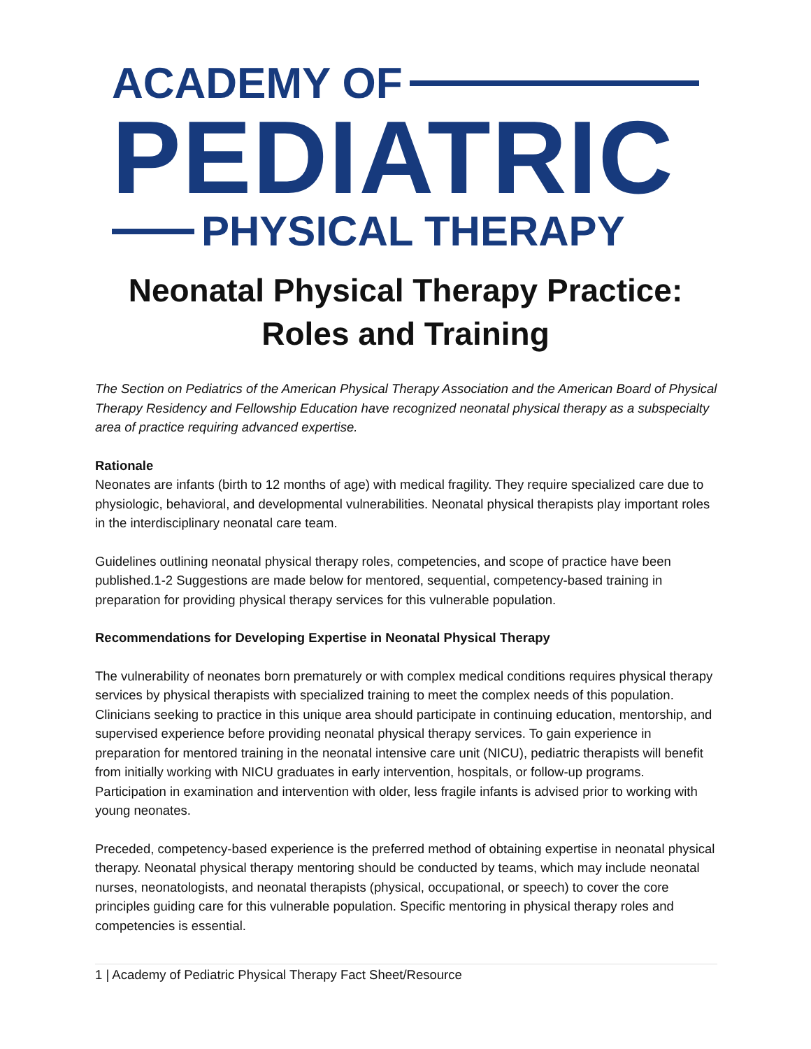ACADEMY OF
PEDIATRIC
PHYSICAL THERAPY
Neonatal Physical Therapy Practice:
Roles and Training
The Section on Pediatrics of the American Physical Therapy Association and the American Board of Physical Therapy Residency and Fellowship Education have recognized neonatal physical therapy as a subspecialty area of practice requiring advanced expertise.
Rationale
Neonates are infants (birth to 12 months of age) with medical fragility. They require specialized care due to physiologic, behavioral, and developmental vulnerabilities. Neonatal physical therapists play important roles in the interdisciplinary neonatal care team.
Guidelines outlining neonatal physical therapy roles, competencies, and scope of practice have been published.1-2 Suggestions are made below for mentored, sequential, competency-based training in preparation for providing physical therapy services for this vulnerable population.
Recommendations for Developing Expertise in Neonatal Physical Therapy
The vulnerability of neonates born prematurely or with complex medical conditions requires physical therapy services by physical therapists with specialized training to meet the complex needs of this population. Clinicians seeking to practice in this unique area should participate in continuing education, mentorship, and supervised experience before providing neonatal physical therapy services. To gain experience in preparation for mentored training in the neonatal intensive care unit (NICU), pediatric therapists will benefit from initially working with NICU graduates in early intervention, hospitals, or follow-up programs. Participation in examination and intervention with older, less fragile infants is advised prior to working with young neonates.
Preceded, competency-based experience is the preferred method of obtaining expertise in neonatal physical therapy. Neonatal physical therapy mentoring should be conducted by teams, which may include neonatal nurses, neonatologists, and neonatal therapists (physical, occupational, or speech) to cover the core principles guiding care for this vulnerable population. Specific mentoring in physical therapy roles and competencies is essential.
1 | Academy of Pediatric Physical Therapy Fact Sheet/Resource